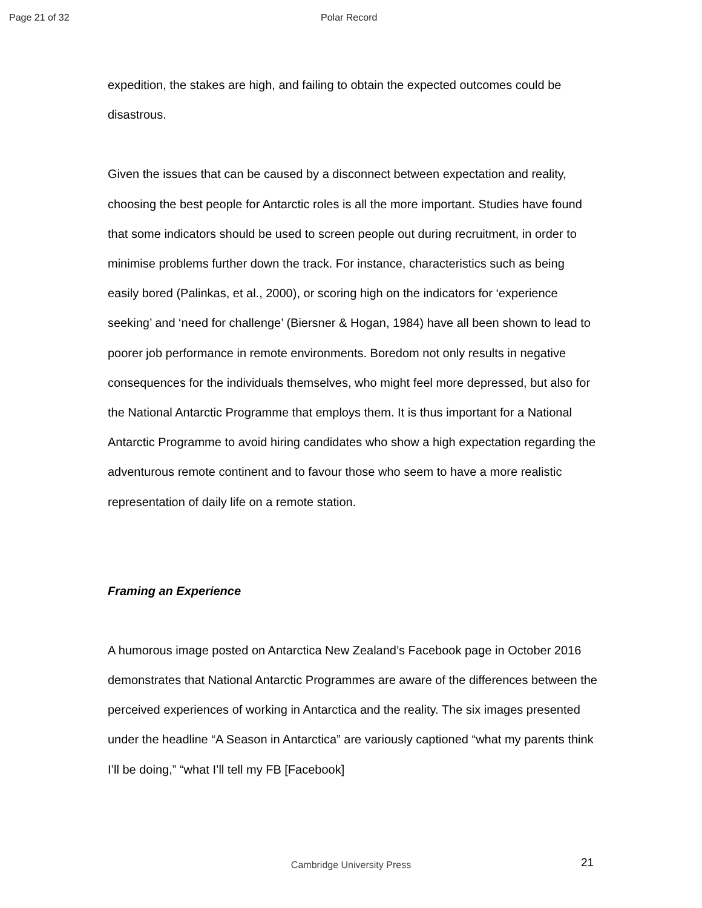Page 21 of 32 Polar Record
expedition, the stakes are high, and failing to obtain the expected outcomes could be disastrous.
Given the issues that can be caused by a disconnect between expectation and reality, choosing the best people for Antarctic roles is all the more important. Studies have found that some indicators should be used to screen people out during recruitment, in order to minimise problems further down the track. For instance, characteristics such as being easily bored (Palinkas, et al., 2000), or scoring high on the indicators for ‘experience seeking’ and ‘need for challenge’ (Biersner & Hogan, 1984) have all been shown to lead to poorer job performance in remote environments. Boredom not only results in negative consequences for the individuals themselves, who might feel more depressed, but also for the National Antarctic Programme that employs them. It is thus important for a National Antarctic Programme to avoid hiring candidates who show a high expectation regarding the adventurous remote continent and to favour those who seem to have a more realistic representation of daily life on a remote station.
Framing an Experience
A humorous image posted on Antarctica New Zealand’s Facebook page in October 2016 demonstrates that National Antarctic Programmes are aware of the differences between the perceived experiences of working in Antarctica and the reality. The six images presented under the headline “A Season in Antarctica” are variously captioned “what my parents think I’ll be doing,” “what I’ll tell my FB [Facebook]
Cambridge University Press 21